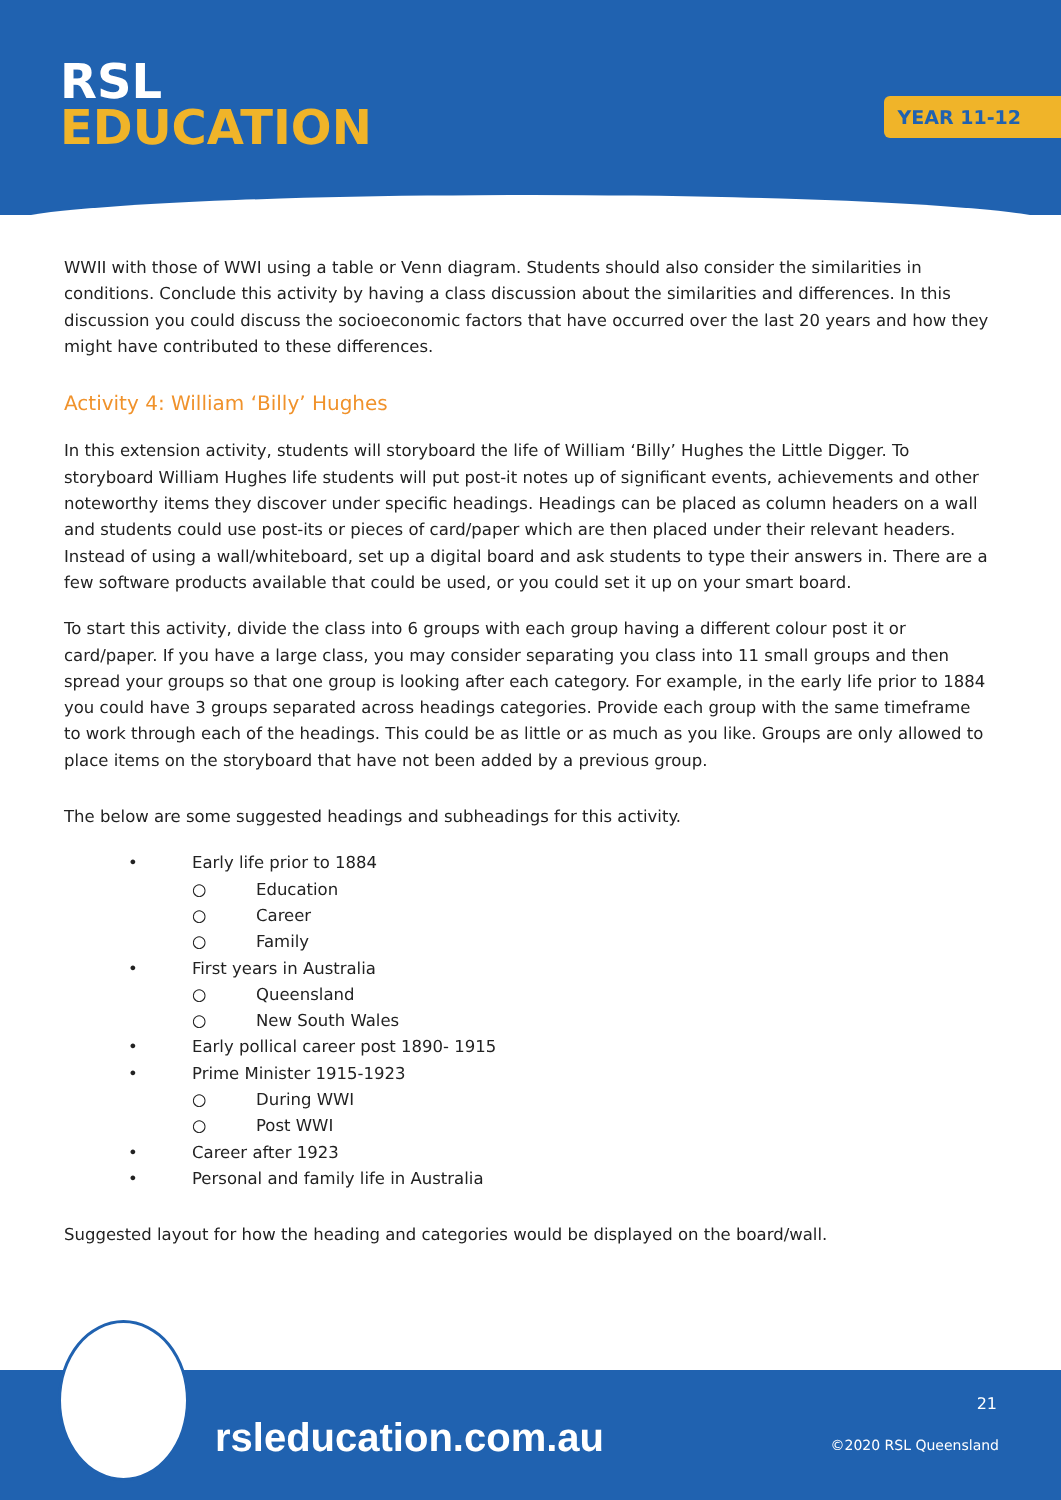RSL
EDUCATION
YEAR 11-12
WWII with those of WWI using a table or Venn diagram. Students should also consider the similarities in conditions. Conclude this activity by having a class discussion about the similarities and differences. In this discussion you could discuss the socioeconomic factors that have occurred over the last 20 years and how they might have contributed to these differences.
Activity 4: William ‘Billy’ Hughes
In this extension activity, students will storyboard the life of William ‘Billy’ Hughes the Little Digger. To storyboard William Hughes life students will put post-it notes up of significant events, achievements and other noteworthy items they discover under specific headings. Headings can be placed as column headers on a wall and students could use post-its or pieces of card/paper which are then placed under their relevant headers. Instead of using a wall/whiteboard, set up a digital board and ask students to type their answers in. There are a few software products available that could be used, or you could set it up on your smart board.
To start this activity, divide the class into 6 groups with each group having a different colour post it or card/paper. If you have a large class, you may consider separating you class into 11 small groups and then spread your groups so that one group is looking after each category. For example, in the early life prior to 1884 you could have 3 groups separated across headings categories. Provide each group with the same timeframe to work through each of the headings. This could be as little or as much as you like. Groups are only allowed to place items on the storyboard that have not been added by a previous group.
The below are some suggested headings and subheadings for this activity.
• Early life prior to 1884
○ Education
○ Career
○ Family
• First years in Australia
○ Queensland
○ New South Wales
• Early pollical career post 1890- 1915
• Prime Minister 1915-1923
○ During WWI
○ Post WWI
• Career after 1923
• Personal and family life in Australia
Suggested layout for how the heading and categories would be displayed on the board/wall.
rsleducation.com.au
21
©2020 RSL Queensland